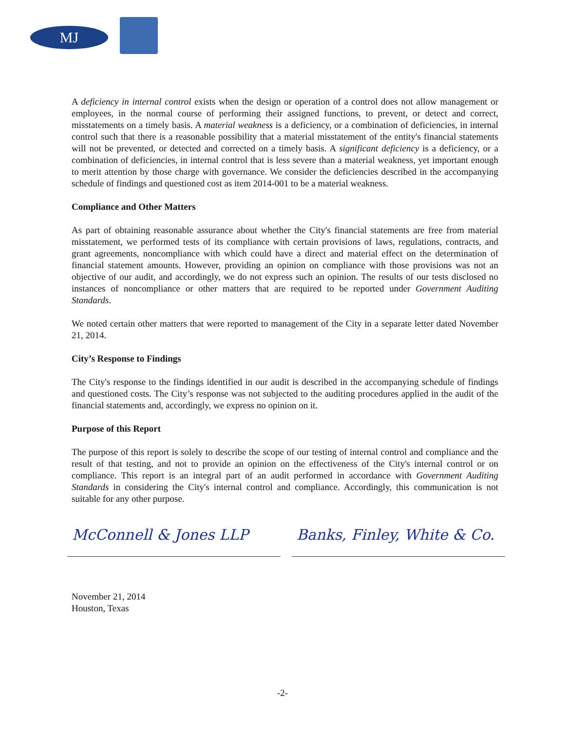MJ
A deficiency in internal control exists when the design or operation of a control does not allow management or employees, in the normal course of performing their assigned functions, to prevent, or detect and correct, misstatements on a timely basis. A material weakness is a deficiency, or a combination of deficiencies, in internal control such that there is a reasonable possibility that a material misstatement of the entity's financial statements will not be prevented, or detected and corrected on a timely basis. A significant deficiency is a deficiency, or a combination of deficiencies, in internal control that is less severe than a material weakness, yet important enough to merit attention by those charge with governance. We consider the deficiencies described in the accompanying schedule of findings and questioned cost as item 2014-001 to be a material weakness.
Compliance and Other Matters
As part of obtaining reasonable assurance about whether the City's financial statements are free from material misstatement, we performed tests of its compliance with certain provisions of laws, regulations, contracts, and grant agreements, noncompliance with which could have a direct and material effect on the determination of financial statement amounts. However, providing an opinion on compliance with those provisions was not an objective of our audit, and accordingly, we do not express such an opinion. The results of our tests disclosed no instances of noncompliance or other matters that are required to be reported under Government Auditing Standards.
We noted certain other matters that were reported to management of the City in a separate letter dated November 21, 2014.
City’s Response to Findings
The City's response to the findings identified in our audit is described in the accompanying schedule of findings and questioned costs. The City’s response was not subjected to the auditing procedures applied in the audit of the financial statements and, accordingly, we express no opinion on it.
Purpose of this Report
The purpose of this report is solely to describe the scope of our testing of internal control and compliance and the result of that testing, and not to provide an opinion on the effectiveness of the City's internal control or on compliance. This report is an integral part of an audit performed in accordance with Government Auditing Standards in considering the City's internal control and compliance. Accordingly, this communication is not suitable for any other purpose.
McConnell & Jones LLP Banks, Finley, White & Co.
November 21, 2014
Houston, Texas
-2-